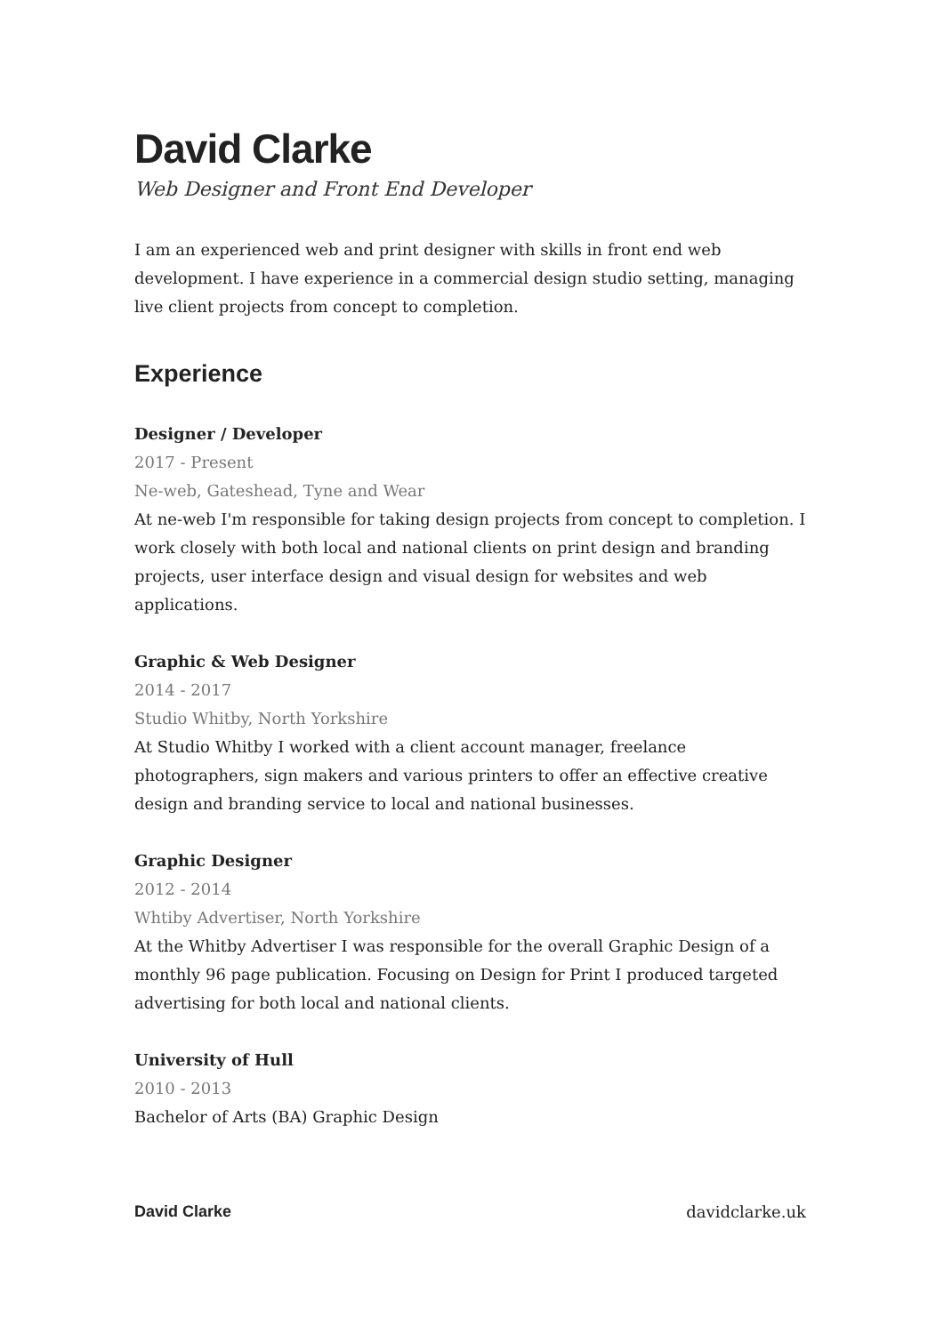David Clarke
Web Designer and Front End Developer
I am an experienced web and print designer with skills in front end web development. I have experience in a commercial design studio setting, managing live client projects from concept to completion.
Experience
Designer / Developer
2017 - Present
Ne-web, Gateshead, Tyne and Wear
At ne-web I'm responsible for taking design projects from concept to completion. I work closely with both local and national clients on print design and branding projects, user interface design and visual design for websites and web applications.
Graphic & Web Designer
2014 - 2017
Studio Whitby, North Yorkshire
At Studio Whitby I worked with a client account manager, freelance photographers, sign makers and various printers to offer an effective creative design and branding service to local and national businesses.
Graphic Designer
2012 - 2014
Whtiby Advertiser, North Yorkshire
At the Whitby Advertiser I was responsible for the overall Graphic Design of a monthly 96 page publication. Focusing on Design for Print I produced targeted advertising for both local and national clients.
University of Hull
2010 - 2013
Bachelor of Arts (BA) Graphic Design
David Clarke davidclarke.uk